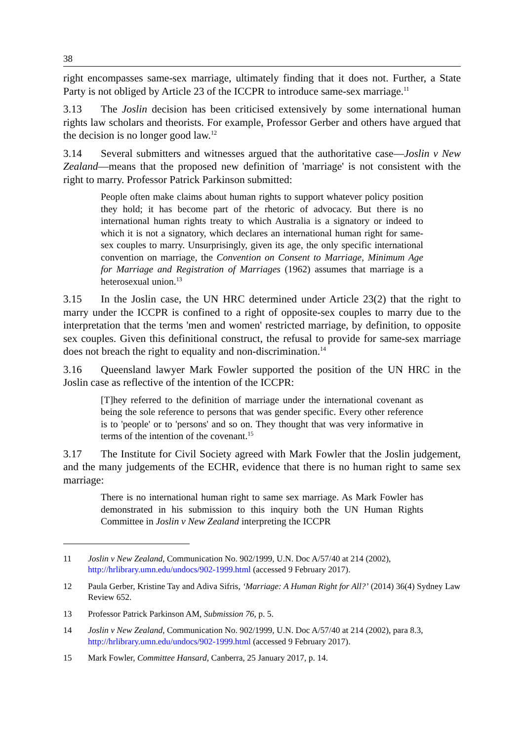38
right encompasses same-sex marriage, ultimately finding that it does not. Further, a State Party is not obliged by Article 23 of the ICCPR to introduce same-sex marriage.<sup>11</sup>
3.13 The Joslin decision has been criticised extensively by some international human rights law scholars and theorists. For example, Professor Gerber and others have argued that the decision is no longer good law.<sup>12</sup>
3.14 Several submitters and witnesses argued that the authoritative case—Joslin v New Zealand—means that the proposed new definition of 'marriage' is not consistent with the right to marry. Professor Patrick Parkinson submitted:
People often make claims about human rights to support whatever policy position they hold; it has become part of the rhetoric of advocacy. But there is no international human rights treaty to which Australia is a signatory or indeed to which it is not a signatory, which declares an international human right for same-sex couples to marry. Unsurprisingly, given its age, the only specific international convention on marriage, the Convention on Consent to Marriage, Minimum Age for Marriage and Registration of Marriages (1962) assumes that marriage is a heterosexual union.<sup>13</sup>
3.15 In the Joslin case, the UN HRC determined under Article 23(2) that the right to marry under the ICCPR is confined to a right of opposite-sex couples to marry due to the interpretation that the terms 'men and women' restricted marriage, by definition, to opposite sex couples. Given this definitional construct, the refusal to provide for same-sex marriage does not breach the right to equality and non-discrimination.<sup>14</sup>
3.16 Queensland lawyer Mark Fowler supported the position of the UN HRC in the Joslin case as reflective of the intention of the ICCPR:
[T]hey referred to the definition of marriage under the international covenant as being the sole reference to persons that was gender specific. Every other reference is to 'people' or to 'persons' and so on. They thought that was very informative in terms of the intention of the covenant.<sup>15</sup>
3.17 The Institute for Civil Society agreed with Mark Fowler that the Joslin judgement, and the many judgements of the ECHR, evidence that there is no human right to same sex marriage:
There is no international human right to same sex marriage. As Mark Fowler has demonstrated in his submission to this inquiry both the UN Human Rights Committee in Joslin v New Zealand interpreting the ICCPR
11 Joslin v New Zealand, Communication No. 902/1999, U.N. Doc A/57/40 at 214 (2002), http://hrlibrary.umn.edu/undocs/902-1999.html (accessed 9 February 2017).
12 Paula Gerber, Kristine Tay and Adiva Sifris, ‘Marriage: A Human Right for All?’ (2014) 36(4) Sydney Law Review 652.
13 Professor Patrick Parkinson AM, Submission 76, p. 5.
14 Joslin v New Zealand, Communication No. 902/1999, U.N. Doc A/57/40 at 214 (2002), para 8.3, http://hrlibrary.umn.edu/undocs/902-1999.html (accessed 9 February 2017).
15 Mark Fowler, Committee Hansard, Canberra, 25 January 2017, p. 14.